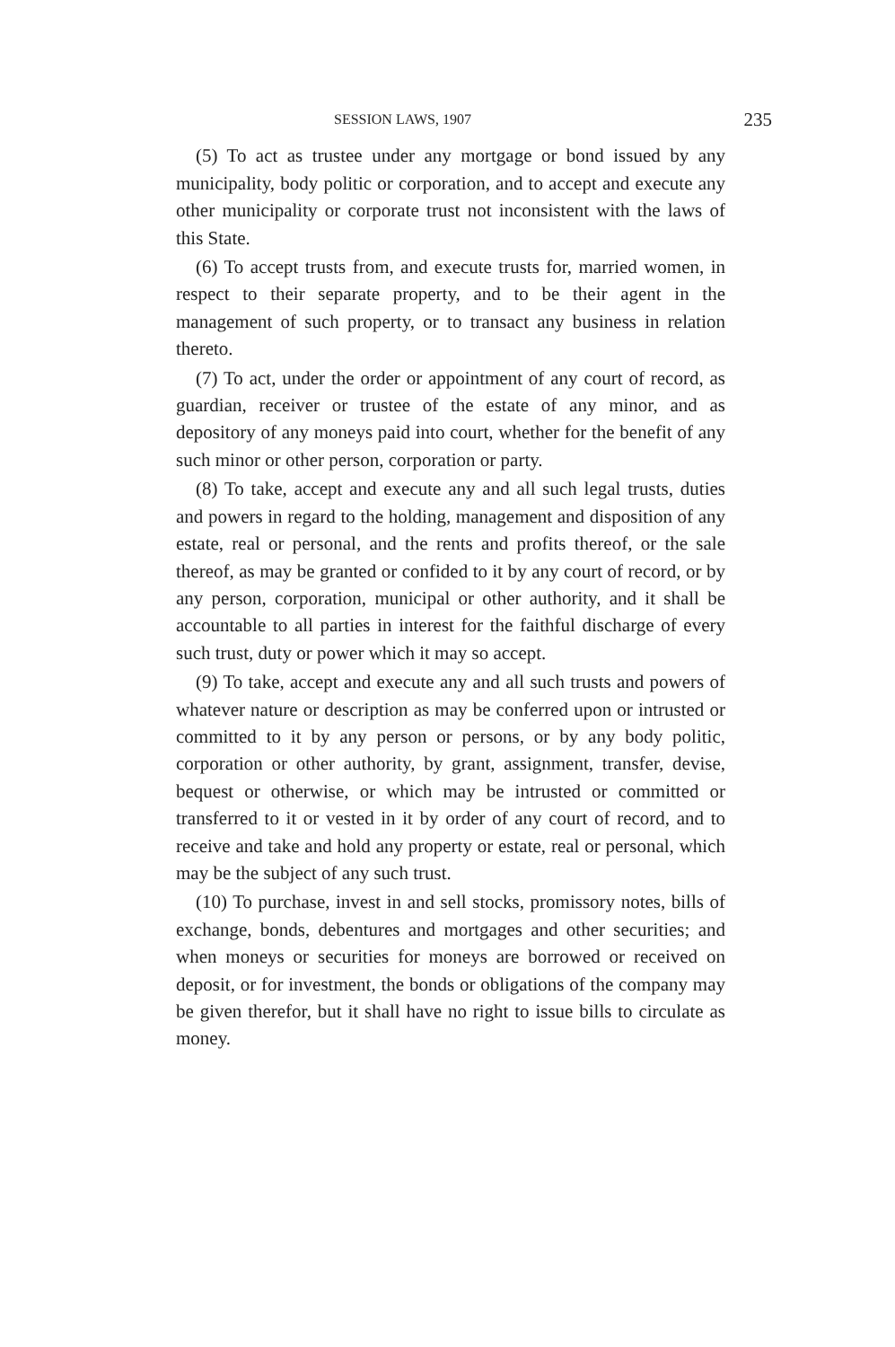SESSION LAWS, 1907 235
(5) To act as trustee under any mortgage or bond issued by any municipality, body politic or corporation, and to accept and execute any other municipality or corporate trust not inconsistent with the laws of this State.
(6) To accept trusts from, and execute trusts for, married women, in respect to their separate property, and to be their agent in the management of such property, or to transact any business in relation thereto.
(7) To act, under the order or appointment of any court of record, as guardian, receiver or trustee of the estate of any minor, and as depository of any moneys paid into court, whether for the benefit of any such minor or other person, corporation or party.
(8) To take, accept and execute any and all such legal trusts, duties and powers in regard to the holding, management and disposition of any estate, real or personal, and the rents and profits thereof, or the sale thereof, as may be granted or confided to it by any court of record, or by any person, corporation, municipal or other authority, and it shall be accountable to all parties in interest for the faithful discharge of every such trust, duty or power which it may so accept.
(9) To take, accept and execute any and all such trusts and powers of whatever nature or description as may be conferred upon or intrusted or committed to it by any person or persons, or by any body politic, corporation or other authority, by grant, assignment, transfer, devise, bequest or otherwise, or which may be intrusted or committed or transferred to it or vested in it by order of any court of record, and to receive and take and hold any property or estate, real or personal, which may be the subject of any such trust.
(10) To purchase, invest in and sell stocks, promissory notes, bills of exchange, bonds, debentures and mortgages and other securities; and when moneys or securities for moneys are borrowed or received on deposit, or for investment, the bonds or obligations of the company may be given therefor, but it shall have no right to issue bills to circulate as money.